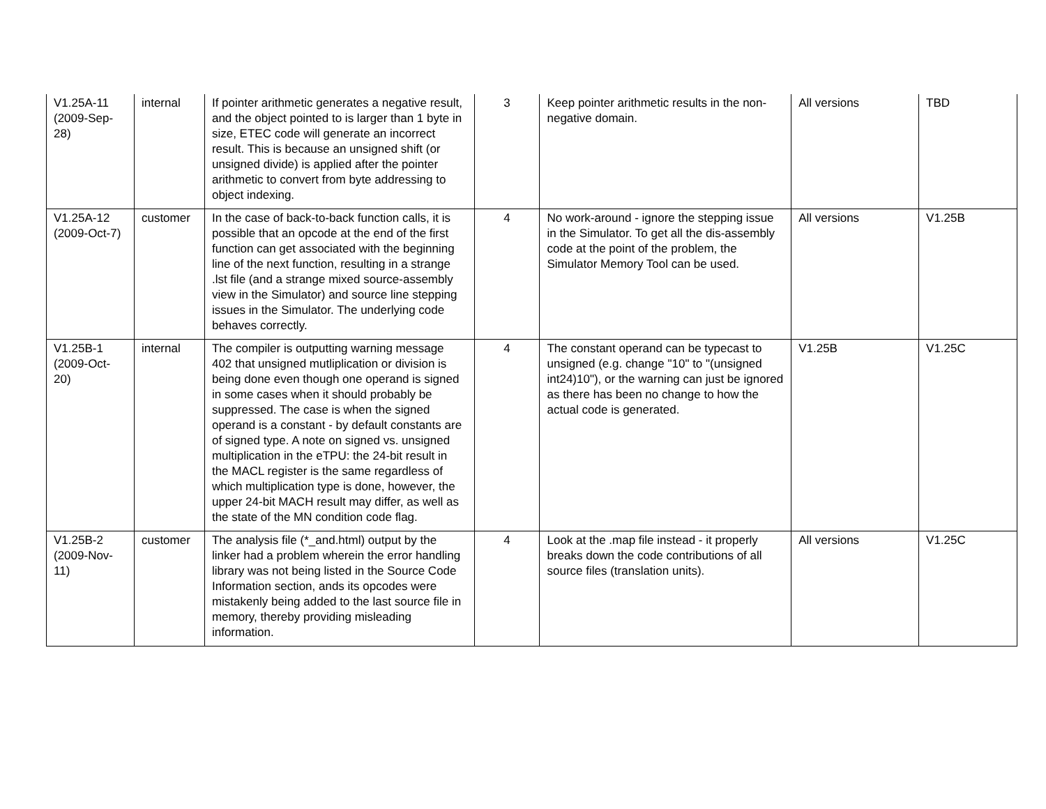| V1.25A-11 (2009-Sep-28) | internal | If pointer arithmetic generates a negative result, and the object pointed to is larger than 1 byte in size, ETEC code will generate an incorrect result. This is because an unsigned shift (or unsigned divide) is applied after the pointer arithmetic to convert from byte addressing to object indexing. | 3 | Keep pointer arithmetic results in the non-negative domain. | All versions | TBD |
| V1.25A-12 (2009-Oct-7) | customer | In the case of back-to-back function calls, it is possible that an opcode at the end of the first function can get associated with the beginning line of the next function, resulting in a strange .lst file (and a strange mixed source-assembly view in the Simulator) and source line stepping issues in the Simulator. The underlying code behaves correctly. | 4 | No work-around - ignore the stepping issue in the Simulator. To get all the dis-assembly code at the point of the problem, the Simulator Memory Tool can be used. | All versions | V1.25B |
| V1.25B-1 (2009-Oct-20) | internal | The compiler is outputting warning message 402 that unsigned mutliplication or division is being done even though one operand is signed in some cases when it should probably be suppressed. The case is when the signed operand is a constant - by default constants are of signed type. A note on signed vs. unsigned multiplication in the eTPU: the 24-bit result in the MACL register is the same regardless of which multiplication type is done, however, the upper 24-bit MACH result may differ, as well as the state of the MN condition code flag. | 4 | The constant operand can be typecast to unsigned (e.g. change "10" to "(unsigned int24)10"), or the warning can just be ignored as there has been no change to how the actual code is generated. | V1.25B | V1.25C |
| V1.25B-2 (2009-Nov-11) | customer | The analysis file (*_and.html) output by the linker had a problem wherein the error handling library was not being listed in the Source Code Information section, ands its opcodes were mistakenly being added to the last source file in memory, thereby providing misleading information. | 4 | Look at the .map file instead - it properly breaks down the code contributions of all source files (translation units). | All versions | V1.25C |